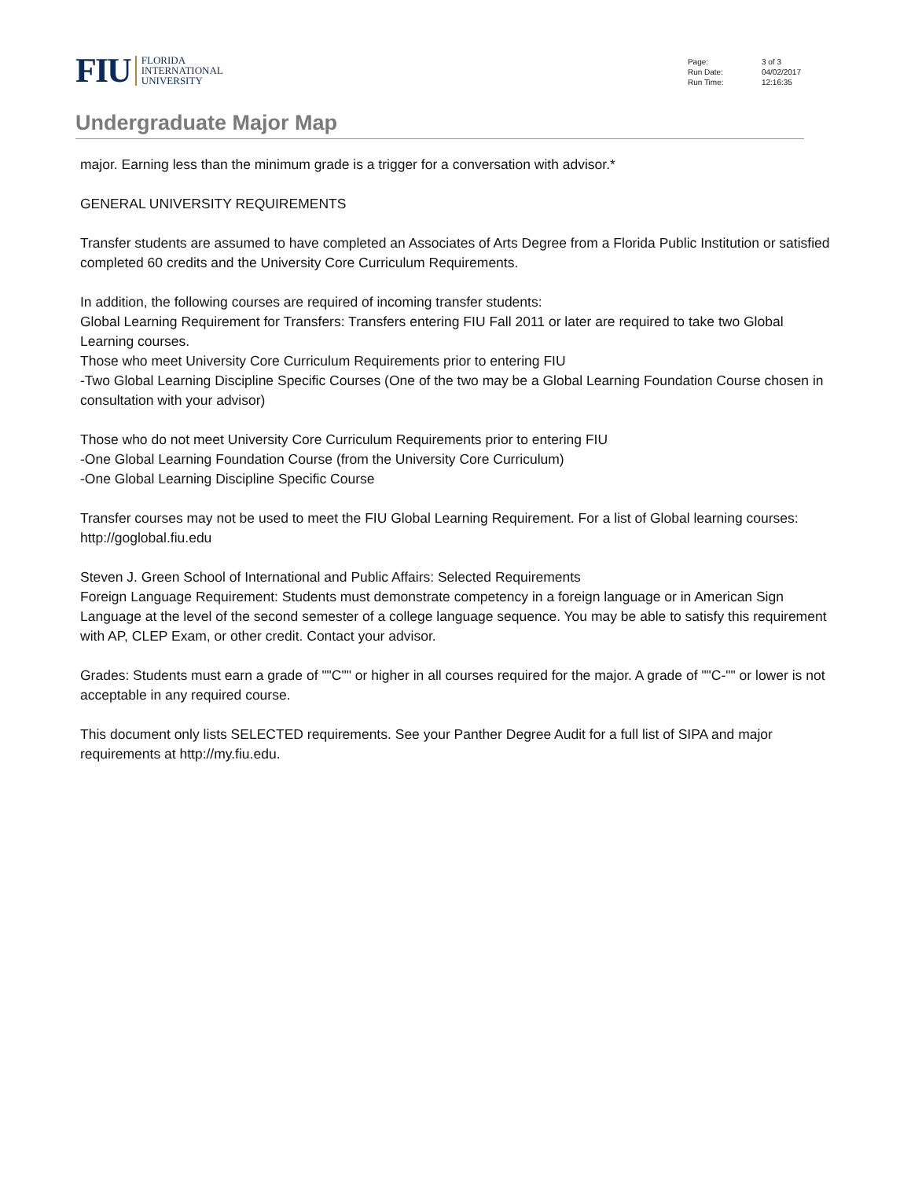FIU
FLORIDA
INTERNATIONAL
UNIVERSITY
Page: 3 of 3
Run Date: 04/02/2017
Run Time: 12:16:35
Undergraduate Major Map
major. Earning less than the minimum grade is a trigger for a conversation with advisor.*
GENERAL UNIVERSITY REQUIREMENTS
Transfer students are assumed to have completed an Associates of Arts Degree from a Florida Public Institution or satisfied completed 60 credits and the University Core Curriculum Requirements.
In addition, the following courses are required of incoming transfer students:
Global Learning Requirement for Transfers: Transfers entering FIU Fall 2011 or later are required to take two Global Learning courses.
Those who meet University Core Curriculum Requirements prior to entering FIU
-Two Global Learning Discipline Specific Courses (One of the two may be a Global Learning Foundation Course chosen in consultation with your advisor)
Those who do not meet University Core Curriculum Requirements prior to entering FIU
-One Global Learning Foundation Course (from the University Core Curriculum)
-One Global Learning Discipline Specific Course
Transfer courses may not be used to meet the FIU Global Learning Requirement. For a list of Global learning courses: http://goglobal.fiu.edu
Steven J. Green School of International and Public Affairs: Selected Requirements
Foreign Language Requirement: Students must demonstrate competency in a foreign language or in American Sign Language at the level of the second semester of a college language sequence. You may be able to satisfy this requirement with AP, CLEP Exam, or other credit. Contact your advisor.
Grades: Students must earn a grade of ""C"" or higher in all courses required for the major. A grade of ""C-"" or lower is not acceptable in any required course.
This document only lists SELECTED requirements. See your Panther Degree Audit for a full list of SIPA and major requirements at http://my.fiu.edu.